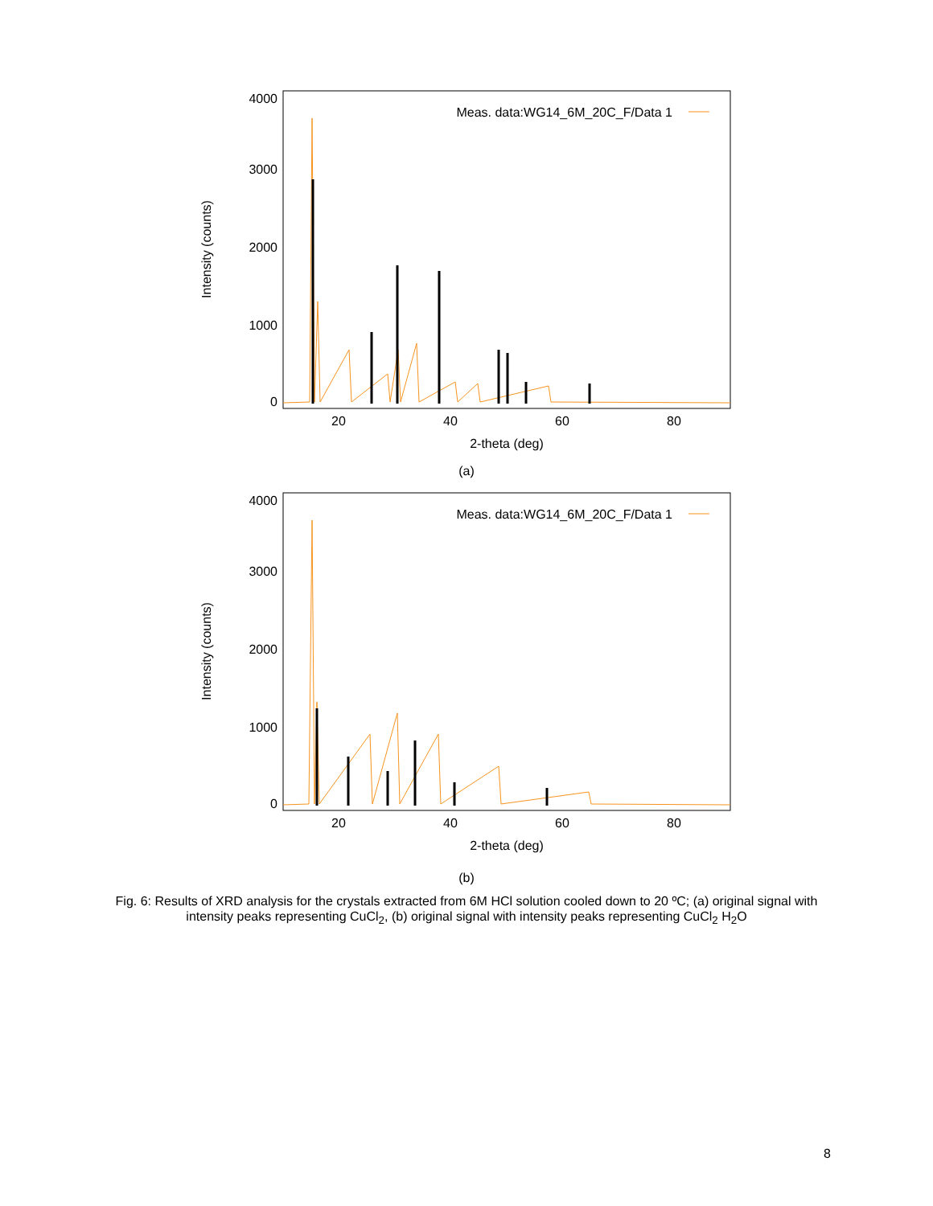4000
3000
2000
1000
0
20
40
60
80
2-theta (deg)
Meas. data:WG14_6M_20C_F/Data 1
Intensity (counts)
(a)
4000
3000
2000
1000
0
20
40
60
80
2-theta (deg)
Meas. data:WG14_6M_20C_F/Data 1
Intensity (counts)
(b)
Fig. 6: Results of XRD analysis for the crystals extracted from 6M HCl solution cooled down to 20 ºC; (a) original signal with intensity peaks representing CuCl<sub>2</sub>, (b) original signal with intensity peaks representing CuCl<sub>2</sub> H<sub>2</sub>O
8